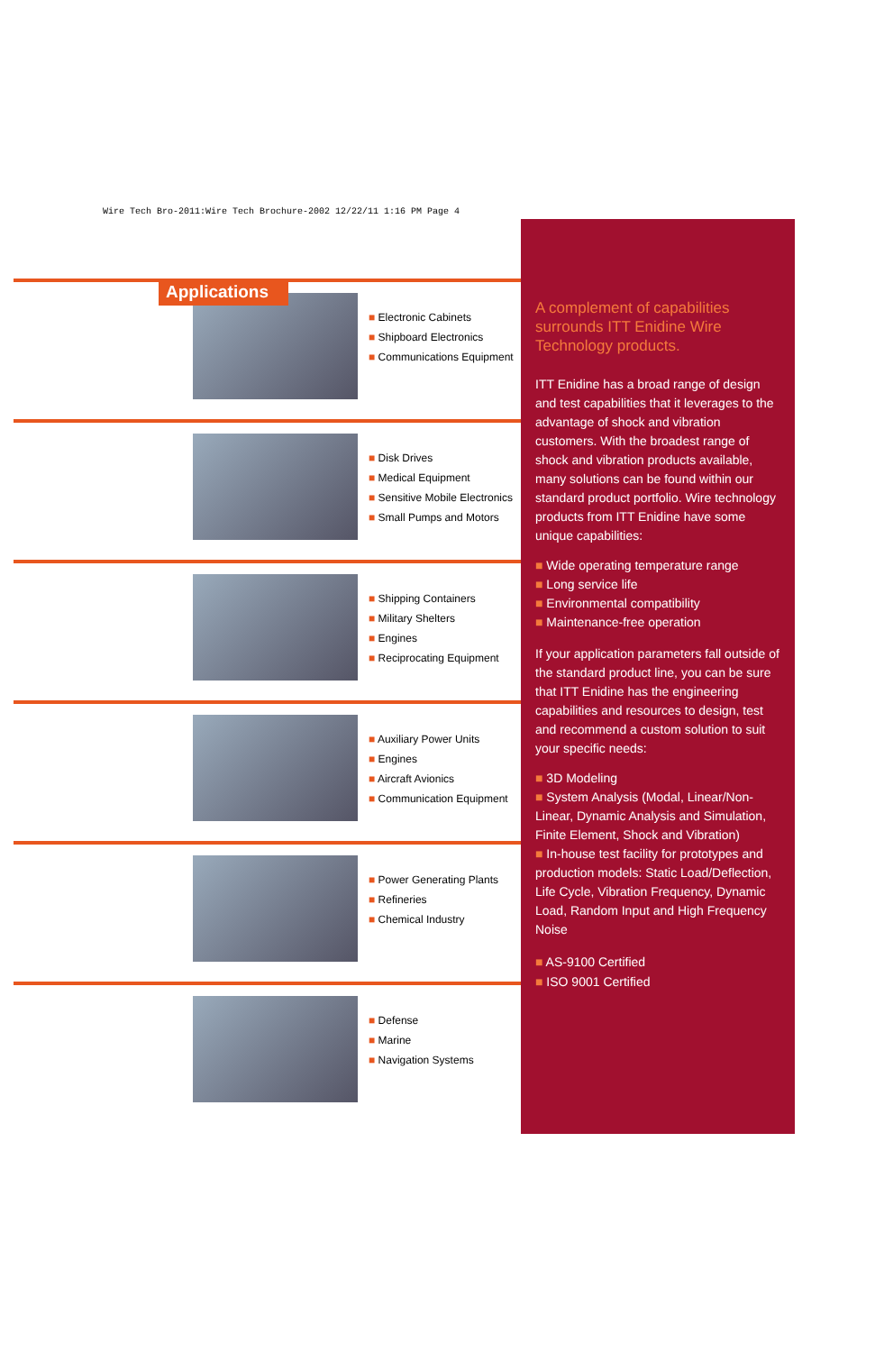Wire Tech Bro-2011:Wire Tech Brochure-2002 12/22/11 1:16 PM Page 4
Applications
■ Electronic Cabinets
■ Shipboard Electronics
■ Communications Equipment
■ Disk Drives
■ Medical Equipment
■ Sensitive Mobile Electronics
■ Small Pumps and Motors
■ Shipping Containers
■ Military Shelters
■ Engines
■ Reciprocating Equipment
■ Auxiliary Power Units
■ Engines
■ Aircraft Avionics
■ Communication Equipment
■ Power Generating Plants
■ Refineries
■ Chemical Industry
■ Defense
■ Marine
■ Navigation Systems
A complement of capabilities surrounds ITT Enidine Wire Technology products.
ITT Enidine has a broad range of design and test capabilities that it leverages to the advantage of shock and vibration customers. With the broadest range of shock and vibration products available, many solutions can be found within our standard product portfolio. Wire technology products from ITT Enidine have some unique capabilities:
■ Wide operating temperature range
■ Long service life
■ Environmental compatibility
■ Maintenance-free operation
If your application parameters fall outside of the standard product line, you can be sure that ITT Enidine has the engineering capabilities and resources to design, test and recommend a custom solution to suit your specific needs:
■ 3D Modeling
■ System Analysis (Modal, Linear/Non-Linear, Dynamic Analysis and Simulation, Finite Element, Shock and Vibration)
■ In-house test facility for prototypes and production models: Static Load/Deflection, Life Cycle, Vibration Frequency, Dynamic Load, Random Input and High Frequency Noise
■ AS-9100 Certified
■ ISO 9001 Certified